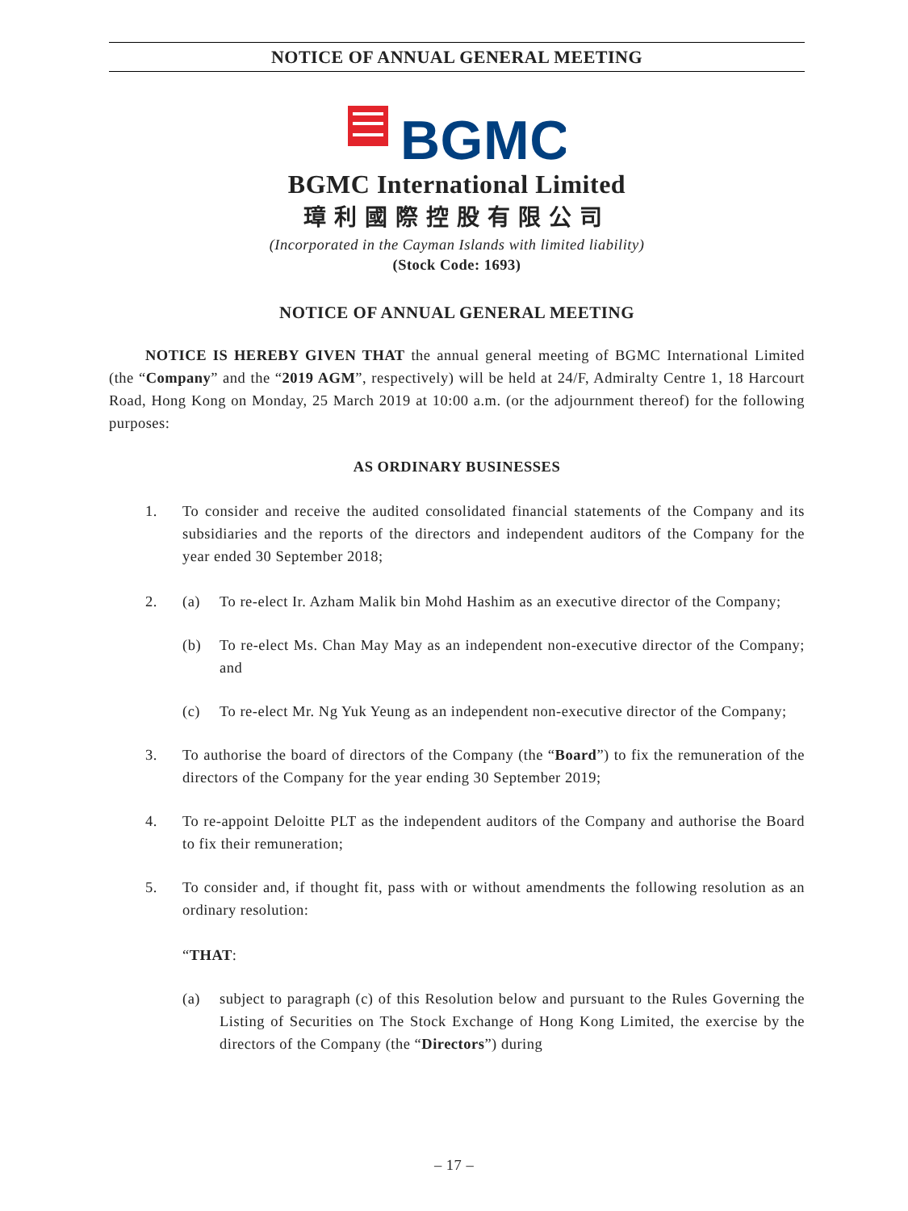NOTICE OF ANNUAL GENERAL MEETING
BGMC
BGMC International Limited
璋利國際控股有限公司
(Incorporated in the Cayman Islands with limited liability)
(Stock Code: 1693)
NOTICE OF ANNUAL GENERAL MEETING
NOTICE IS HEREBY GIVEN THAT the annual general meeting of BGMC International Limited (the “Company” and the “2019 AGM”, respectively) will be held at 24/F, Admiralty Centre 1, 18 Harcourt Road, Hong Kong on Monday, 25 March 2019 at 10:00 a.m. (or the adjournment thereof) for the following purposes:
AS ORDINARY BUSINESSES
1. To consider and receive the audited consolidated financial statements of the Company and its subsidiaries and the reports of the directors and independent auditors of the Company for the year ended 30 September 2018;
2. (a) To re-elect Ir. Azham Malik bin Mohd Hashim as an executive director of the Company;
(b) To re-elect Ms. Chan May May as an independent non-executive director of the Company; and
(c) To re-elect Mr. Ng Yuk Yeung as an independent non-executive director of the Company;
3. To authorise the board of directors of the Company (the “Board”) to fix the remuneration of the directors of the Company for the year ending 30 September 2019;
4. To re-appoint Deloitte PLT as the independent auditors of the Company and authorise the Board to fix their remuneration;
5. To consider and, if thought fit, pass with or without amendments the following resolution as an ordinary resolution:
“THAT:
(a) subject to paragraph (c) of this Resolution below and pursuant to the Rules Governing the Listing of Securities on The Stock Exchange of Hong Kong Limited, the exercise by the directors of the Company (the “Directors”) during
– 17 –